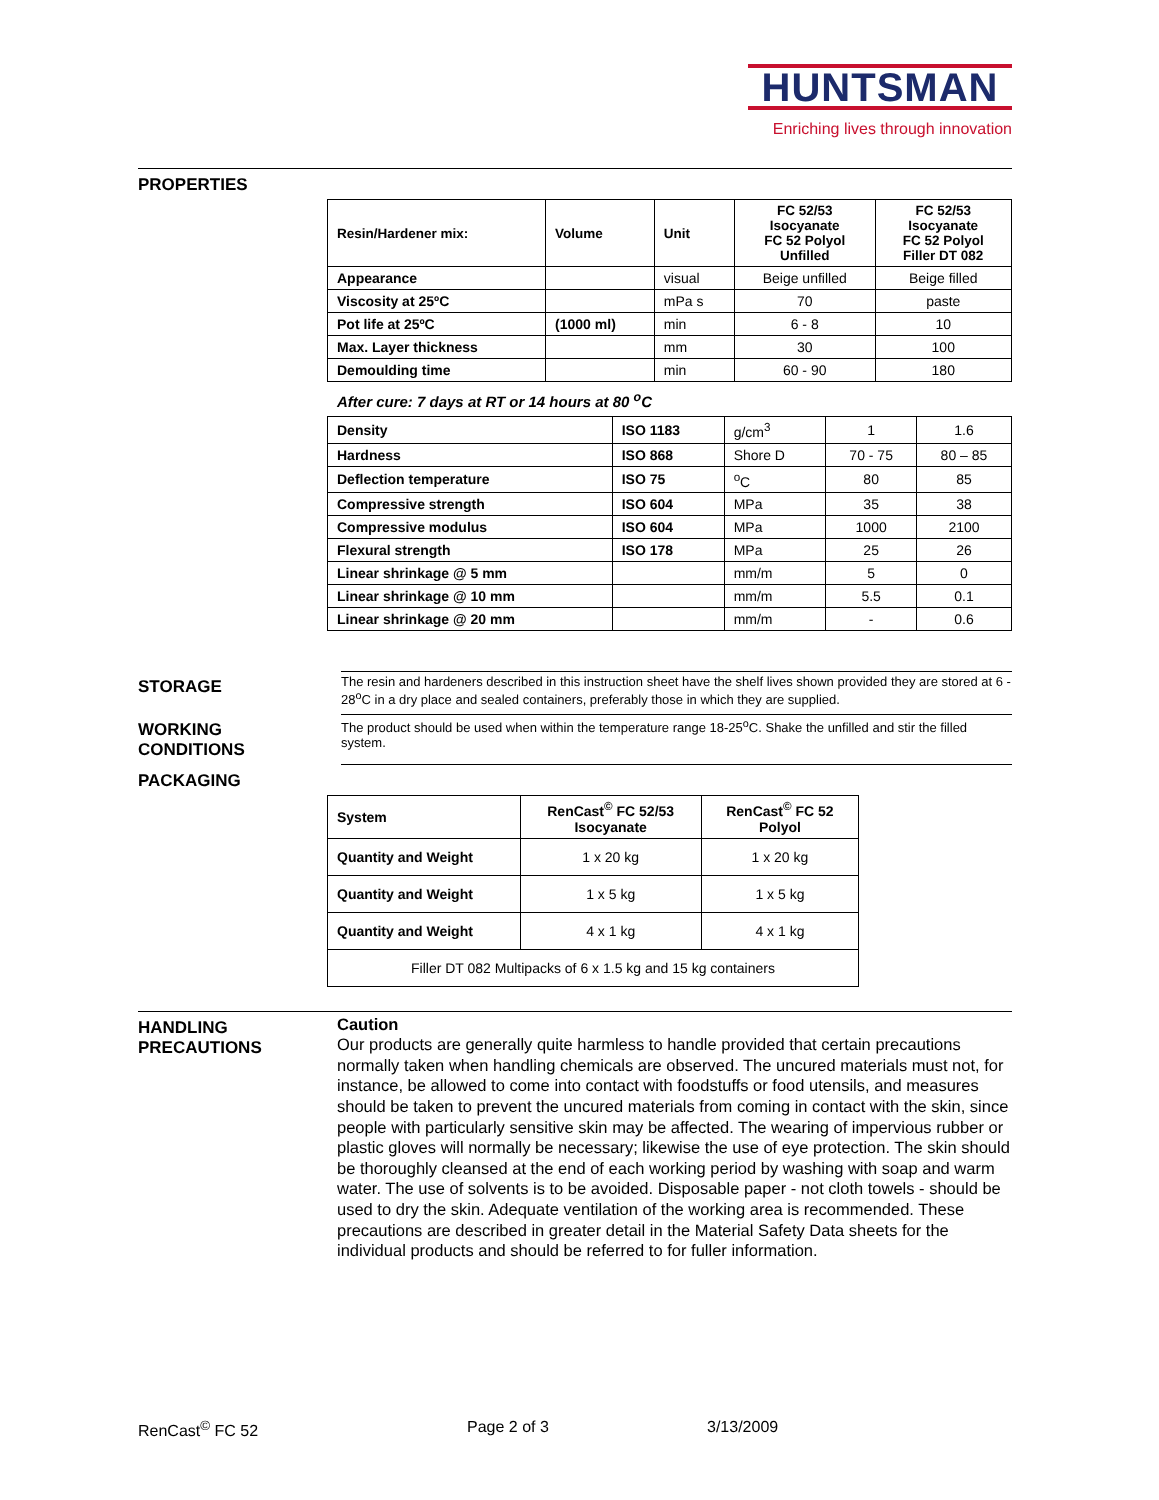HUNTSMAN
Enriching lives through innovation
PROPERTIES
| Resin/Hardener mix: | Volume | Unit | FC 52/53 Isocyanate FC 52 Polyol Unfilled | FC 52/53 Isocyanate FC 52 Polyol Filler DT 082 |
| --- | --- | --- | --- | --- |
| Appearance | | visual | Beige unfilled | Beige filled |
| Viscosity at 25ºC | | mPa s | 70 | paste |
| Pot life at 25ºC | (1000 ml) | min | 6 - 8 | 10 |
| Max. Layer thickness | | mm | 30 | 100 |
| Demoulding time | | min | 60 - 90 | 180 |
After cure: 7 days at RT or 14 hours at 80 <sup>o</sup>C
| Density | ISO 1183 | g/cm<sup>3</sup> | 1 | 1.6 |
| Hardness | ISO 868 | Shore D | 70 - 75 | 80 – 85 |
| Deflection temperature | ISO 75 | <sup>o</sup> C | 80 | 85 |
| Compressive strength | ISO 604 | MPa | 35 | 38 |
| Compressive modulus | ISO 604 | MPa | 1000 | 2100 |
| Flexural strength | ISO 178 | MPa | 25 | 26 |
| Linear shrinkage @ 5 mm | | mm/m | 5 | 0 |
| Linear shrinkage @ 10 mm | | mm/m | 5.5 | 0.1 |
| Linear shrinkage @ 20 mm | | mm/m | - | 0.6 |
STORAGE
The resin and hardeners described in this instruction sheet have the shelf lives shown provided they are stored at 6 - 28<sup>o</sup>C in a dry place and sealed containers, preferably those in which they are supplied.
WORKING
CONDITIONS
The product should be used when within the temperature range 18-25<sup>o</sup>C. Shake the unfilled and stir the filled system.
PACKAGING
| System | RenCast<sup>©</sup> FC 52/53 Isocyanate | RenCast<sup>©</sup> FC 52 Polyol |
| Quantity and Weight | 1 x 20 kg | 1 x 20 kg |
| Quantity and Weight | 1 x 5 kg | 1 x 5 kg |
| Quantity and Weight | 4 x 1 kg | 4 x 1 kg |
| Filler DT 082 Multipacks of 6 x 1.5 kg and 15 kg containers | | |
HANDLING
PRECAUTIONS
Caution
Our products are generally quite harmless to handle provided that certain precautions normally taken when handling chemicals are observed. The uncured materials must not, for instance, be allowed to come into contact with foodstuffs or food utensils, and measures should be taken to prevent the uncured materials from coming in contact with the skin, since people with particularly sensitive skin may be affected. The wearing of impervious rubber or plastic gloves will normally be necessary; likewise the use of eye protection. The skin should be thoroughly cleansed at the end of each working period by washing with soap and warm water. The use of solvents is to be avoided. Disposable paper - not cloth towels - should be used to dry the skin. Adequate ventilation of the working area is recommended. These precautions are described in greater detail in the Material Safety Data sheets for the individual products and should be referred to for fuller information.
RenCast<sup>©</sup> FC 52 Page 2 of 3 3/13/2009